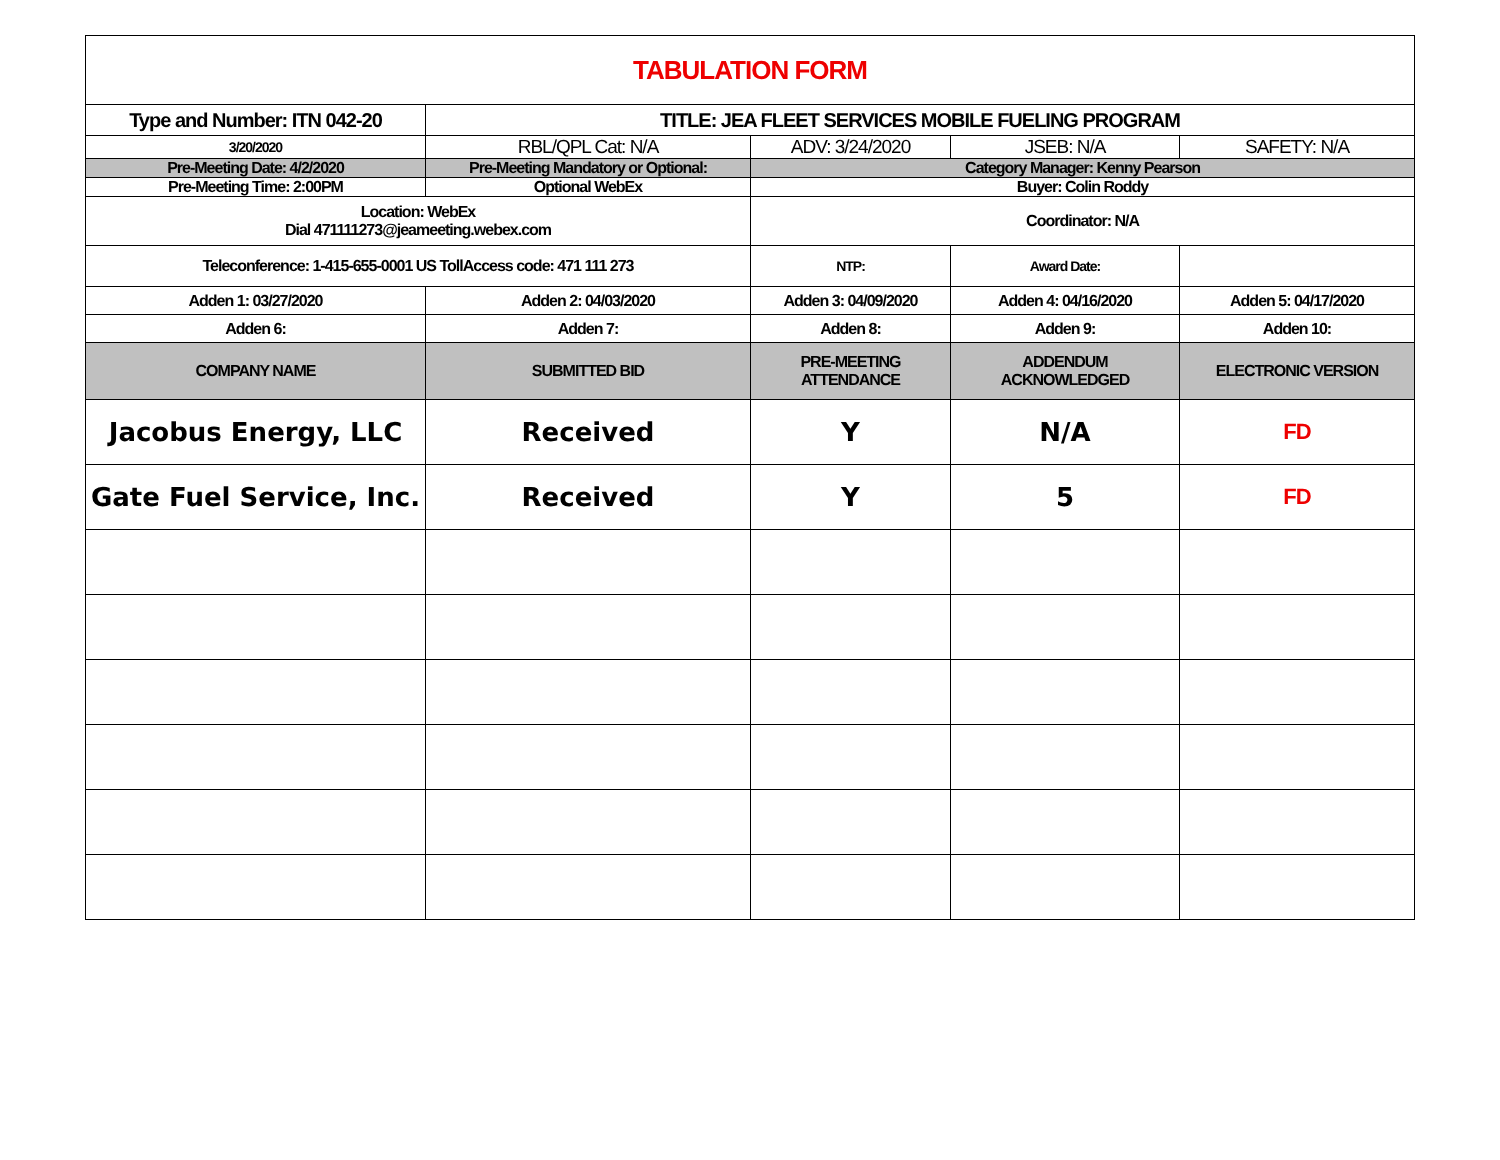| TABULATION FORM | | | | |
| Type and Number: ITN 042-20 | TITLE: JEA FLEET SERVICES MOBILE FUELING PROGRAM | | | |
| 3/20/2020 | RBL/QPL Cat: N/A | ADV: 3/24/2020 | JSEB: N/A | SAFETY: N/A |
| Pre-Meeting Date: 4/2/2020 | Pre-Meeting Mandatory or Optional: | Category Manager: Kenny Pearson | | |
| Pre-Meeting Time: 2:00PM | Optional WebEx | Buyer: Colin Roddy | | |
| Location: WebEx Dial 471111273@jeameeting.webex.com | | Coordinator: N/A | | |
| Teleconference: 1-415-655-0001 US TollAccess code: 471 111 273 | | NTP: | Award Date: | |
| Adden 1: 03/27/2020 | Adden 2: 04/03/2020 | Adden 3: 04/09/2020 | Adden 4: 04/16/2020 | Adden 5: 04/17/2020 |
| Adden 6: | Adden 7: | Adden 8: | Adden 9: | Adden 10: |
| COMPANY NAME | SUBMITTED BID | PRE-MEETING ATTENDANCE | ADDENDUM ACKNOWLEDGED | ELECTRONIC VERSION |
| Jacobus Energy, LLC | Received | Y | N/A | FD |
| Gate Fuel Service, Inc. | Received | Y | 5 | FD |